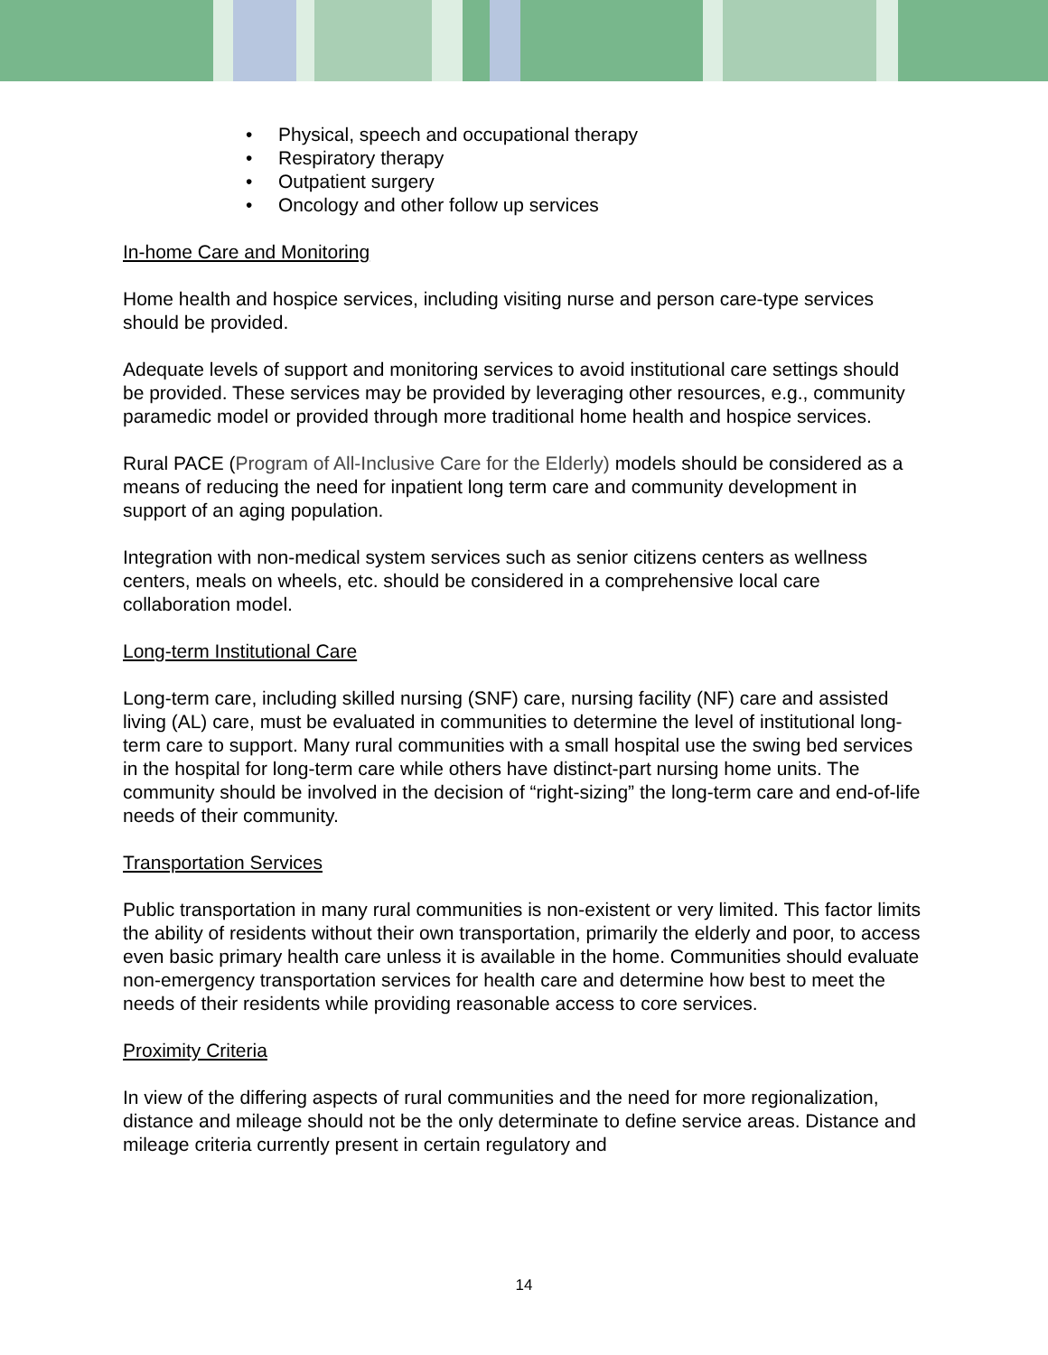• Physical, speech and occupational therapy
• Respiratory therapy
• Outpatient surgery
• Oncology and other follow up services
In-home Care and Monitoring
Home health and hospice services, including visiting nurse and person care-type services should be provided.
Adequate levels of support and monitoring services to avoid institutional care settings should be provided. These services may be provided by leveraging other resources, e.g., community paramedic model or provided through more traditional home health and hospice services.
Rural PACE (Program of All-Inclusive Care for the Elderly) models should be considered as a means of reducing the need for inpatient long term care and community development in support of an aging population.
Integration with non-medical system services such as senior citizens centers as wellness centers, meals on wheels, etc. should be considered in a comprehensive local care collaboration model.
Long-term Institutional Care
Long-term care, including skilled nursing (SNF) care, nursing facility (NF) care and assisted living (AL) care, must be evaluated in communities to determine the level of institutional long-term care to support. Many rural communities with a small hospital use the swing bed services in the hospital for long-term care while others have distinct-part nursing home units. The community should be involved in the decision of “right-sizing” the long-term care and end-of-life needs of their community.
Transportation Services
Public transportation in many rural communities is non-existent or very limited. This factor limits the ability of residents without their own transportation, primarily the elderly and poor, to access even basic primary health care unless it is available in the home. Communities should evaluate non-emergency transportation services for health care and determine how best to meet the needs of their residents while providing reasonable access to core services.
Proximity Criteria
In view of the differing aspects of rural communities and the need for more regionalization, distance and mileage should not be the only determinate to define service areas. Distance and mileage criteria currently present in certain regulatory and
14